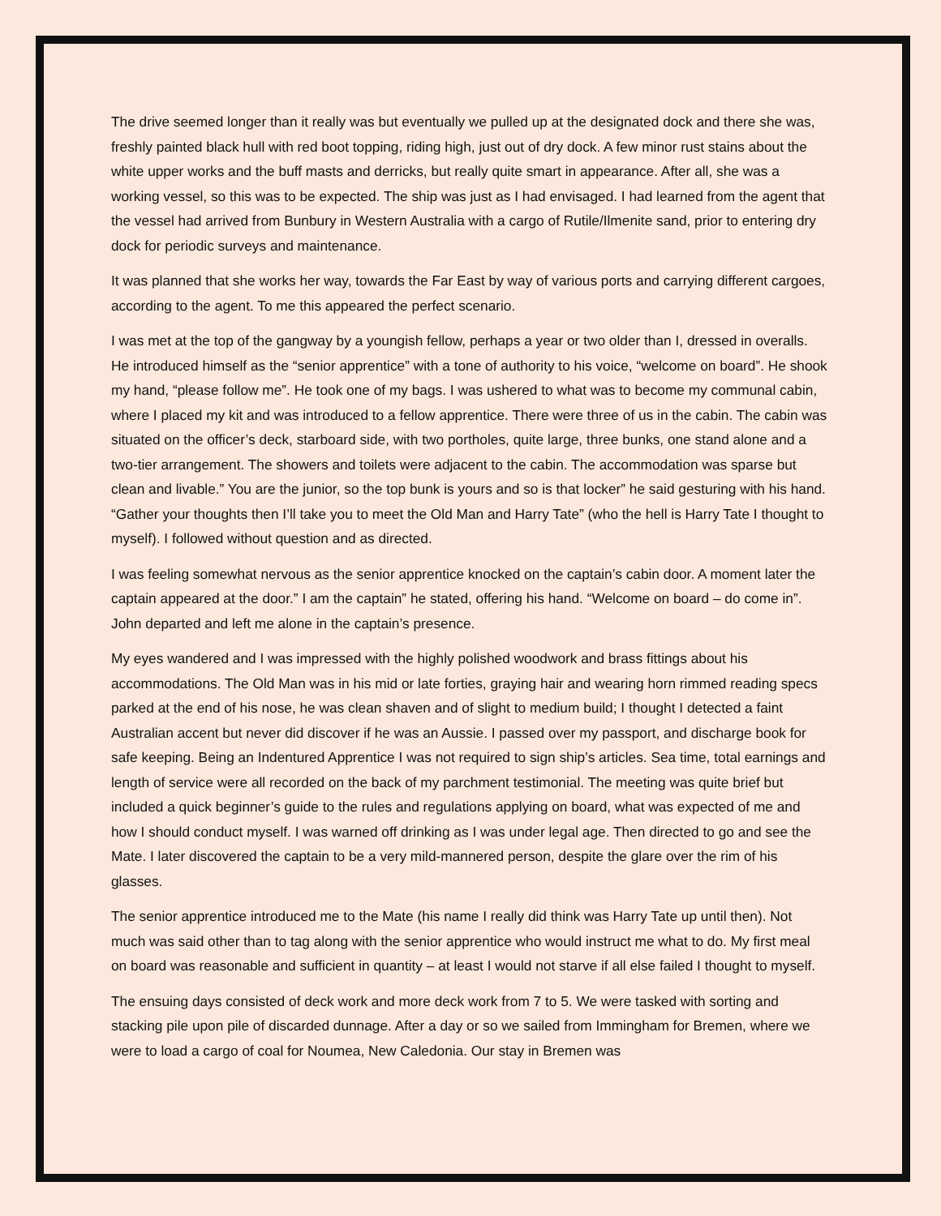The drive seemed longer than it really was but eventually we pulled up at the designated dock and there she was, freshly painted black hull with red boot topping, riding high, just out of dry dock. A few minor rust stains about the white upper works and the buff masts and derricks, but really quite smart in appearance. After all, she was a working vessel, so this was to be expected. The ship was just as I had envisaged. I had learned from the agent that the vessel had arrived from Bunbury in Western Australia with a cargo of Rutile/Ilmenite sand, prior to entering dry dock for periodic surveys and maintenance.
It was planned that she works her way, towards the Far East by way of various ports and carrying different cargoes, according to the agent. To me this appeared the perfect scenario.
I was met at the top of the gangway by a youngish fellow, perhaps a year or two older than I, dressed in overalls. He introduced himself as the “senior apprentice” with a tone of authority to his voice, “welcome on board”. He shook my hand, “please follow me”. He took one of my bags. I was ushered to what was to become my communal cabin, where I placed my kit and was introduced to a fellow apprentice. There were three of us in the cabin. The cabin was situated on the officer’s deck, starboard side, with two portholes, quite large, three bunks, one stand alone and a two-tier arrangement. The showers and toilets were adjacent to the cabin. The accommodation was sparse but clean and livable.” You are the junior, so the top bunk is yours and so is that locker” he said gesturing with his hand. “Gather your thoughts then I’ll take you to meet the Old Man and Harry Tate” (who the hell is Harry Tate I thought to myself). I followed without question and as directed.
I was feeling somewhat nervous as the senior apprentice knocked on the captain’s cabin door. A moment later the captain appeared at the door.” I am the captain” he stated, offering his hand. “Welcome on board – do come in”. John departed and left me alone in the captain’s presence.
My eyes wandered and I was impressed with the highly polished woodwork and brass fittings about his accommodations. The Old Man was in his mid or late forties, graying hair and wearing horn rimmed reading specs parked at the end of his nose, he was clean shaven and of slight to medium build; I thought I detected a faint Australian accent but never did discover if he was an Aussie. I passed over my passport, and discharge book for safe keeping. Being an Indentured Apprentice I was not required to sign ship’s articles. Sea time, total earnings and length of service were all recorded on the back of my parchment testimonial. The meeting was quite brief but included a quick beginner’s guide to the rules and regulations applying on board, what was expected of me and how I should conduct myself. I was warned off drinking as I was under legal age. Then directed to go and see the Mate. I later discovered the captain to be a very mild-mannered person, despite the glare over the rim of his glasses.
The senior apprentice introduced me to the Mate (his name I really did think was Harry Tate up until then). Not much was said other than to tag along with the senior apprentice who would instruct me what to do. My first meal on board was reasonable and sufficient in quantity – at least I would not starve if all else failed I thought to myself.
The ensuing days consisted of deck work and more deck work from 7 to 5. We were tasked with sorting and stacking pile upon pile of discarded dunnage. After a day or so we sailed from Immingham for Bremen, where we were to load a cargo of coal for Noumea, New Caledonia. Our stay in Bremen was